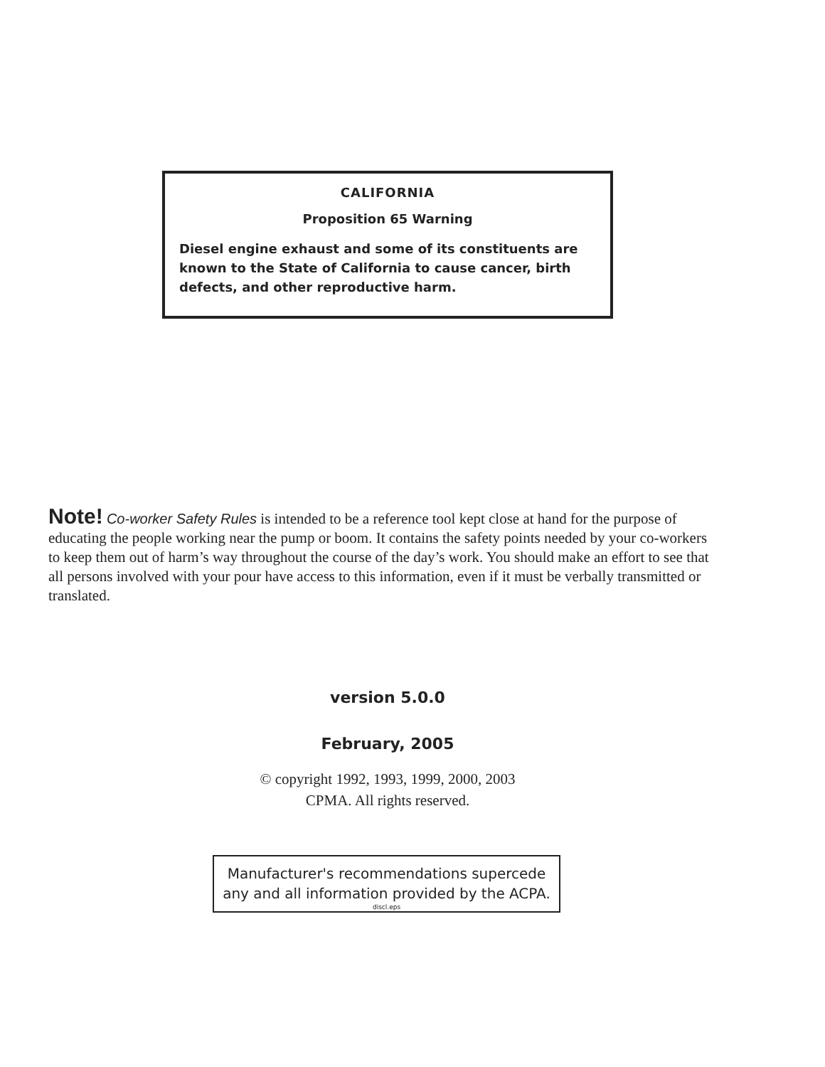CALIFORNIA
Proposition 65 Warning
Diesel engine exhaust and some of its constituents are known to the State of California to cause cancer, birth defects, and other reproductive harm.
Note! Co-worker Safety Rules is intended to be a reference tool kept close at hand for the purpose of educating the people working near the pump or boom. It contains the safety points needed by your co-workers to keep them out of harm’s way throughout the course of the day’s work. You should make an effort to see that all persons involved with your pour have access to this information, even if it must be verbally transmitted or translated.
version 5.0.0
February, 2005
© copyright 1992, 1993, 1999, 2000, 2003
CPMA. All rights reserved.
Manufacturer's recommendations supercede
any and all information provided by the ACPA.
discl.eps